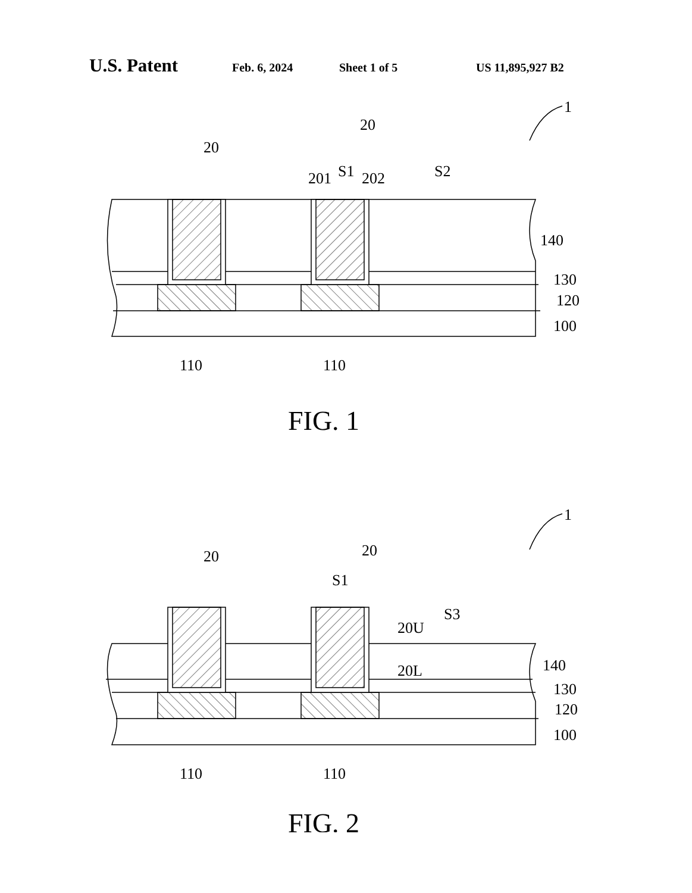U.S. Patent Feb. 6, 2024 Sheet 1 of 5 US 11,895,927 B2
1
20
20
201
S1
202
S2
140
130
120
100
110
110
FIG. 1
1
20
20
S1
S3
20U
20L
140
130
120
100
110
110
FIG. 2